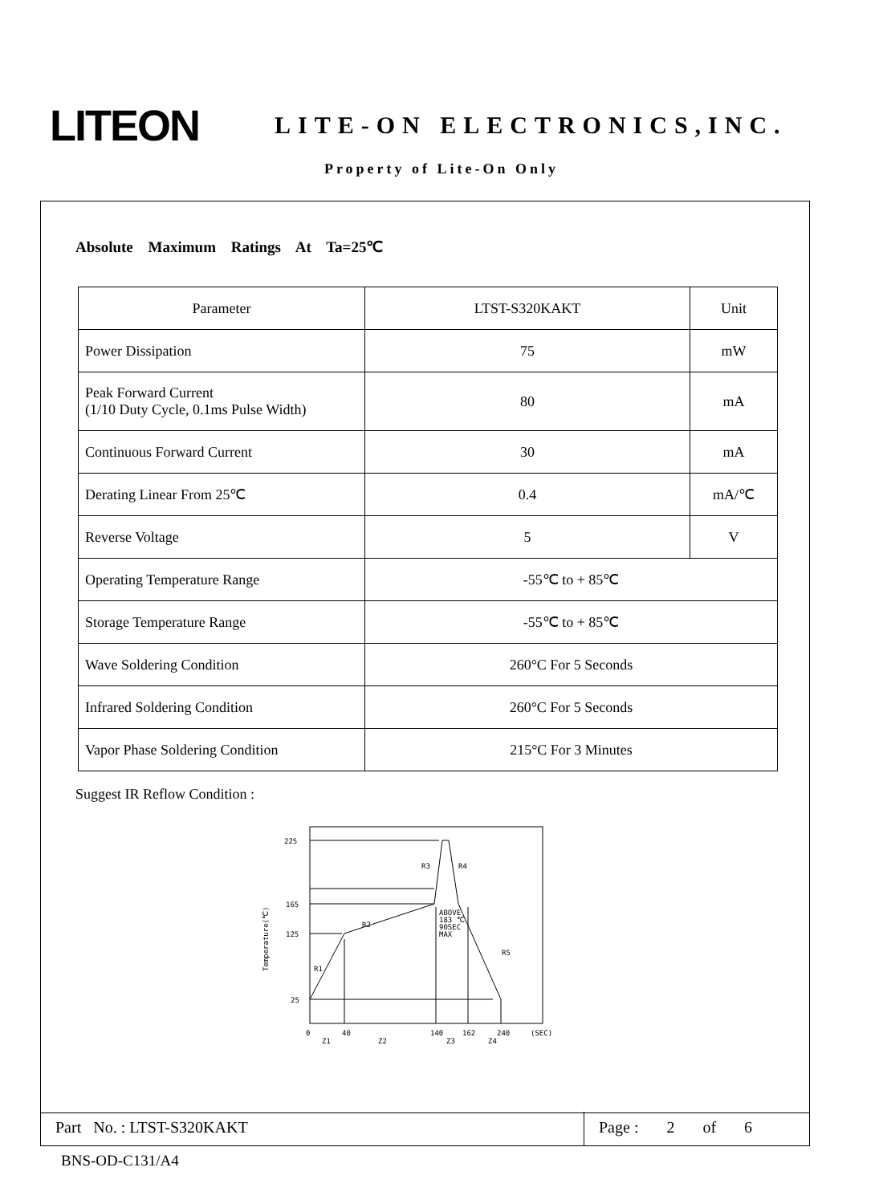LITEON
LITE-ON ELECTRONICS,INC.
Property of Lite-On Only
Absolute Maximum Ratings At Ta=25℃
| Parameter | LTST-S320KAKT | Unit |
| --- | --- | --- |
| Power Dissipation | 75 | mW |
| Peak Forward Current (1/10 Duty Cycle, 0.1ms Pulse Width) | 80 | mA |
| Continuous Forward Current | 30 | mA |
| Derating Linear From 25℃ | 0.4 | mA/℃ |
| Reverse Voltage | 5 | V |
| Operating Temperature Range | -55℃ to + 85℃ | |
| Storage Temperature Range | -55℃ to + 85℃ | |
| Wave Soldering Condition | 260°C For 5 Seconds | |
| Infrared Soldering Condition | 260°C For 5 Seconds | |
| Vapor Phase Soldering Condition | 215°C For 3 Minutes | |
Suggest IR Reflow Condition :
225
165
125
25
R3
R4
R2
R1
R5
ABOVE
183 ℃
90SEC
MAX
Temperature(℃)
0
40
140
162
240
(SEC)
Z1
Z2
Z3
Z4
Part No. : LTST-S320KAKT Page : 2 of 6
BNS-OD-C131/A4